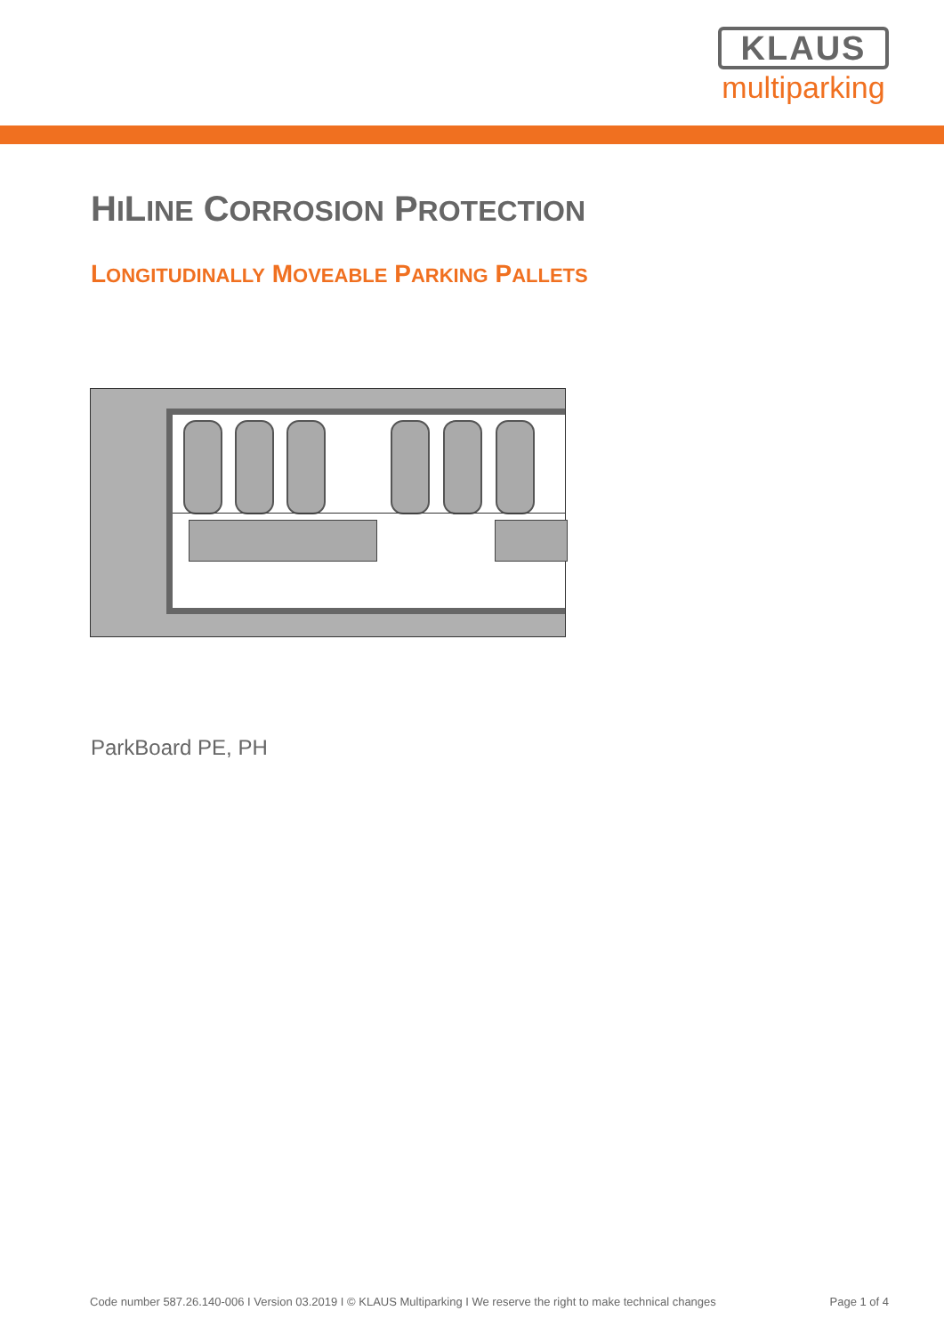KLAUS
multiparking
HILINE CORROSION PROTECTION
LONGITUDINALLY MOVEABLE PARKING PALLETS
ParkBoard PE, PH
Code number 587.26.140-006 I Version 03.2019 I © KLAUS Multiparking I We reserve the right to make technical changes Page 1 of 4